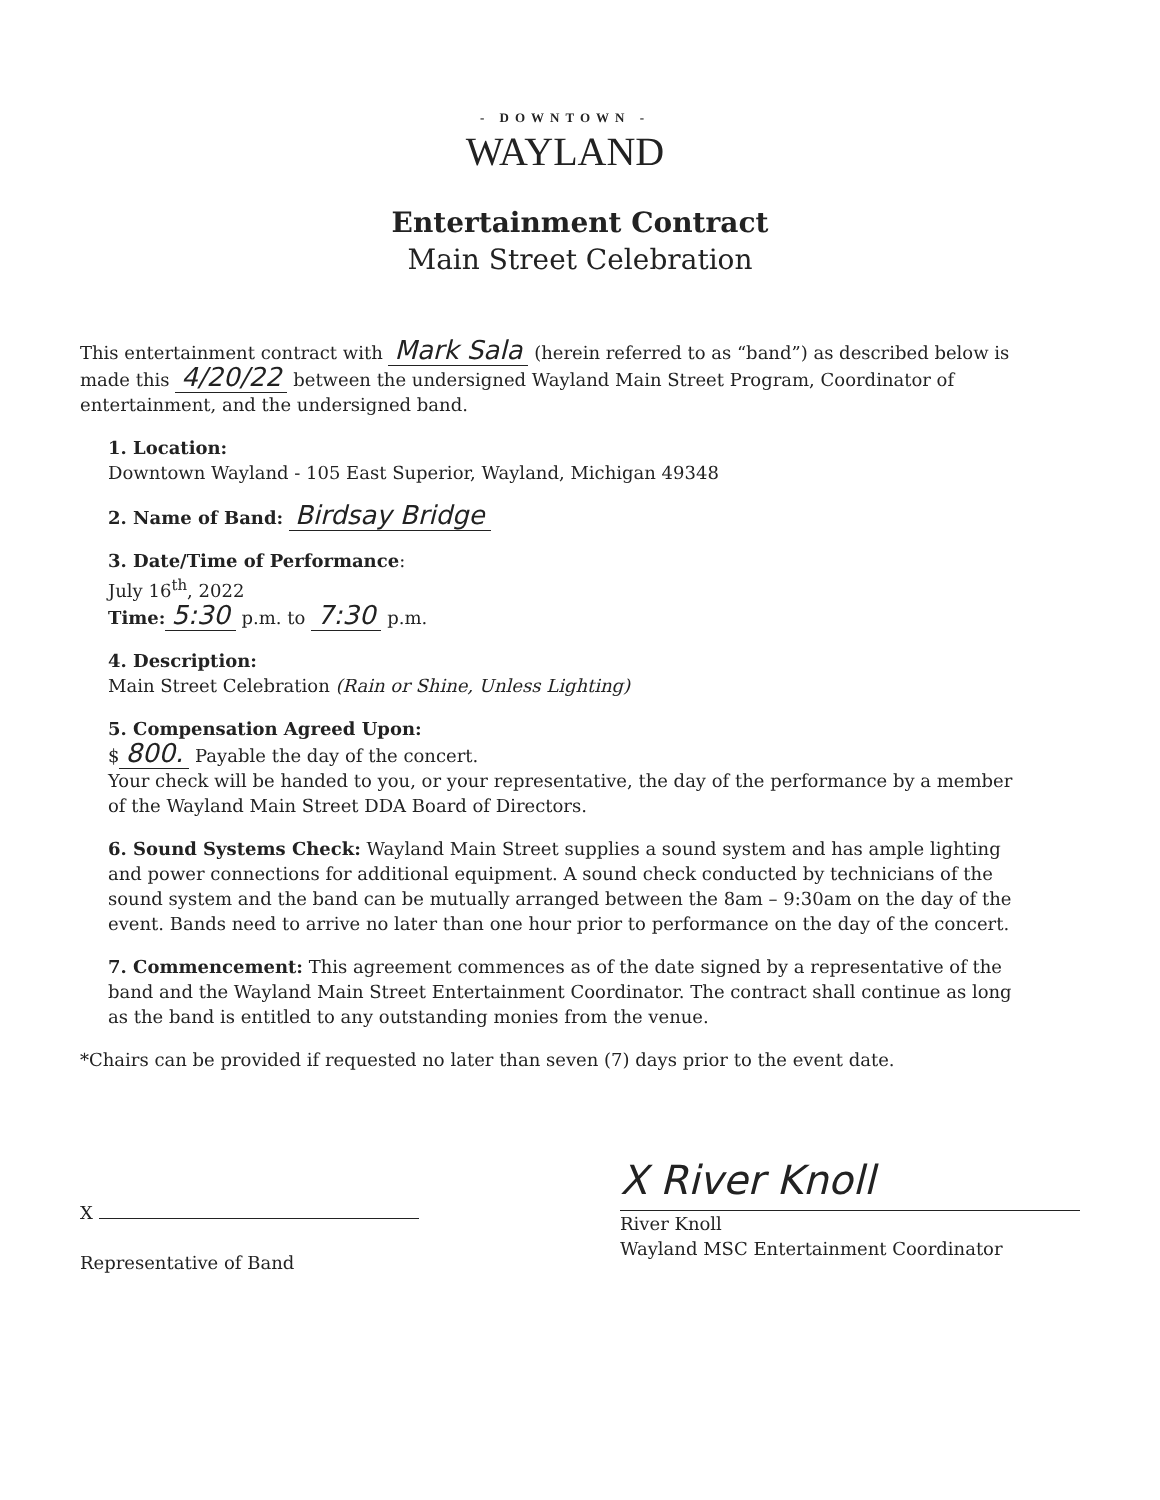- DOWNTOWN -
WAYLAND
Entertainment Contract
Main Street Celebration
This entertainment contract with Mark Sala (herein referred to as “band”) as described below is made this 4/20/22 between the undersigned Wayland Main Street Program, Coordinator of entertainment, and the undersigned band.
1. Location:
Downtown Wayland - 105 East Superior, Wayland, Michigan 49348
2. Name of Band: Birdsay Bridge
3. Date/Time of Performance:
July 16<sup>th</sup>, 2022
Time: 5:30 p.m. to 7:30 p.m.
4. Description:
Main Street Celebration (Rain or Shine, Unless Lighting)
5. Compensation Agreed Upon:
$ 800. Payable the day of the concert.
Your check will be handed to you, or your representative, the day of the performance by a member of the Wayland Main Street DDA Board of Directors.
6. Sound Systems Check: Wayland Main Street supplies a sound system and has ample lighting and power connections for additional equipment. A sound check conducted by technicians of the sound system and the band can be mutually arranged between the 8am – 9:30am on the day of the event. Bands need to arrive no later than one hour prior to performance on the day of the concert.
7. Commencement: This agreement commences as of the date signed by a representative of the band and the Wayland Main Street Entertainment Coordinator. The contract shall continue as long as the band is entitled to any outstanding monies from the venue.
*Chairs can be provided if requested no later than seven (7) days prior to the event date.
X
Representative of Band
X River Knoll
River Knoll
Wayland MSC Entertainment Coordinator